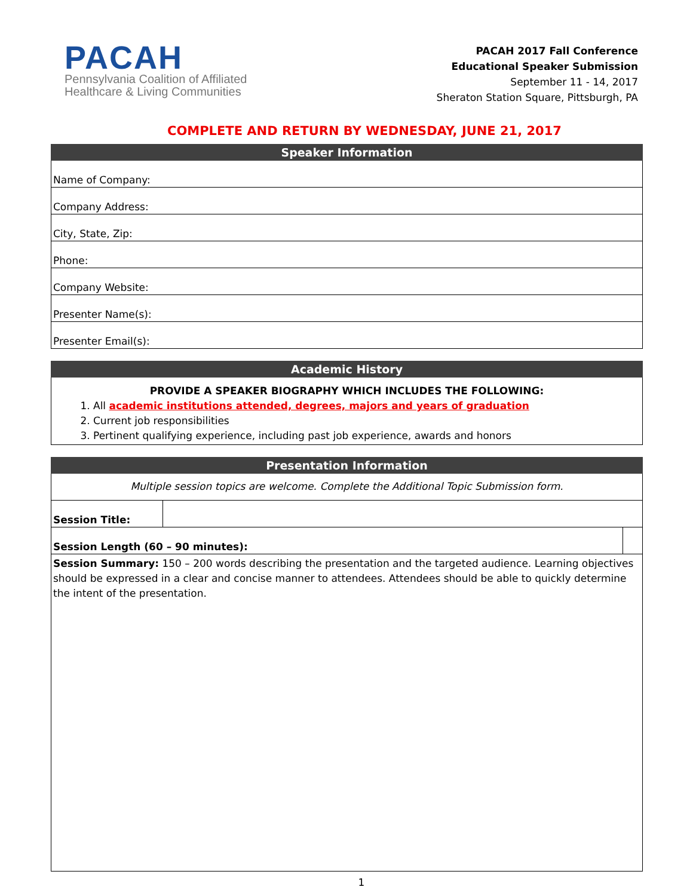PACAH
Pennsylvania Coalition of Affiliated
Healthcare & Living Communities
PACAH 2017 Fall Conference
Educational Speaker Submission
September 11 - 14, 2017
Sheraton Station Square, Pittsburgh, PA
COMPLETE AND RETURN BY WEDNESDAY, JUNE 21, 2017
| Speaker Information |
| --- |
| Name of Company: |
| Company Address: |
| City, State, Zip: |
| Phone: |
| Company Website: |
| Presenter Name(s): |
| Presenter Email(s): |
| Academic History |
| --- |
| PROVIDE A SPEAKER BIOGRAPHY WHICH INCLUDES THE FOLLOWING: 1. All academic institutions attended, degrees, majors and years of graduation 2. Current job responsibilities 3. Pertinent qualifying experience, including past job experience, awards and honors |
| Presentation Information | | |
| --- | --- | --- |
| Multiple session topics are welcome. Complete the Additional Topic Submission form. | | |
| Session Title: | | |
| Session Length (60 – 90 minutes): | | |
| Session Summary: 150 – 200 words describing the presentation and the targeted audience. Learning objectives should be expressed in a clear and concise manner to attendees. Attendees should be able to quickly determine the intent of the presentation. | | |
1